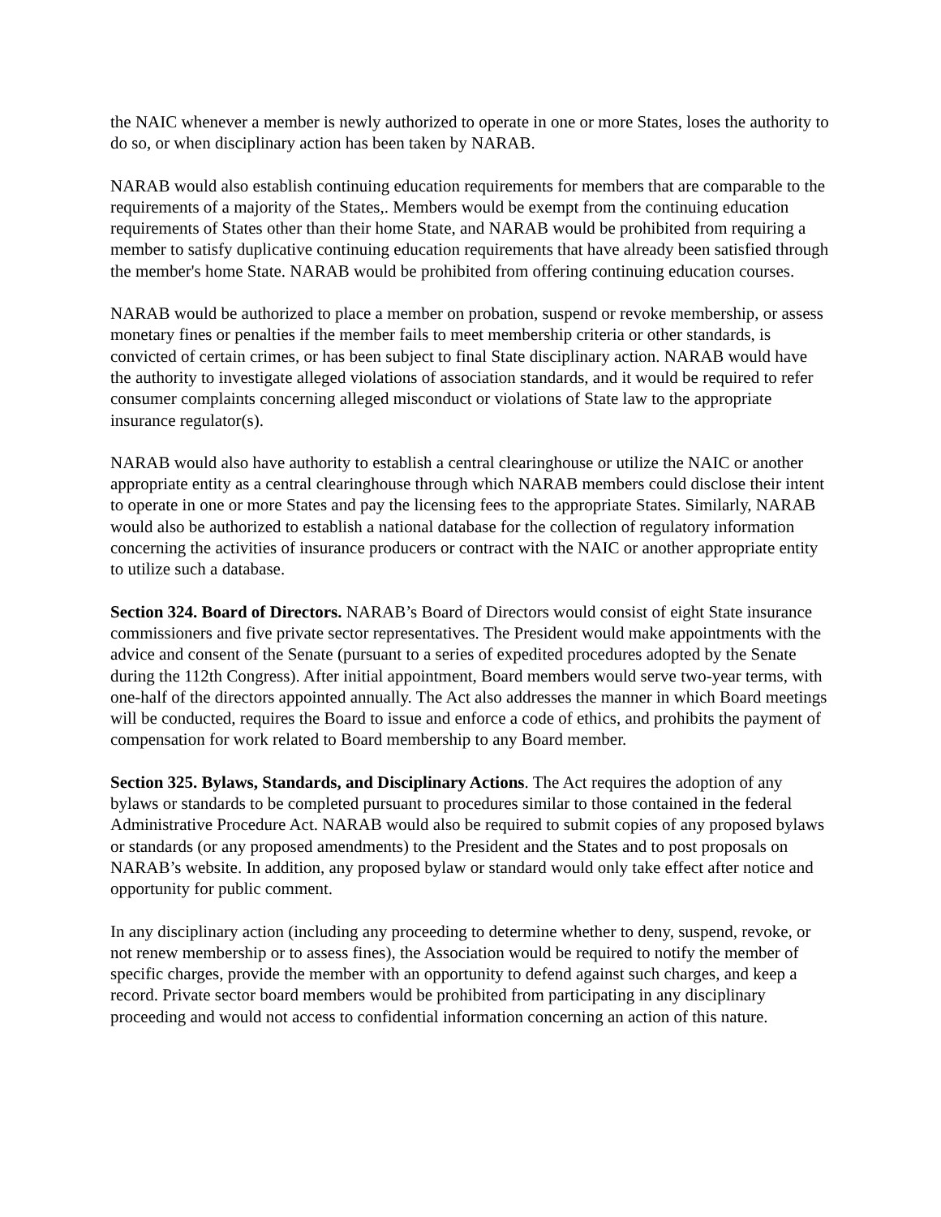the NAIC whenever a member is newly authorized to operate in one or more States, loses the authority to do so, or when disciplinary action has been taken by NARAB.
NARAB would also establish continuing education requirements for members that are comparable to the requirements of a majority of the States,. Members would be exempt from the continuing education requirements of States other than their home State, and NARAB would be prohibited from requiring a member to satisfy duplicative continuing education requirements that have already been satisfied through the member's home State. NARAB would be prohibited from offering continuing education courses.
NARAB would be authorized to place a member on probation, suspend or revoke membership, or assess monetary fines or penalties if the member fails to meet membership criteria or other standards, is convicted of certain crimes, or has been subject to final State disciplinary action. NARAB would have the authority to investigate alleged violations of association standards, and it would be required to refer consumer complaints concerning alleged misconduct or violations of State law to the appropriate insurance regulator(s).
NARAB would also have authority to establish a central clearinghouse or utilize the NAIC or another appropriate entity as a central clearinghouse through which NARAB members could disclose their intent to operate in one or more States and pay the licensing fees to the appropriate States. Similarly, NARAB would also be authorized to establish a national database for the collection of regulatory information concerning the activities of insurance producers or contract with the NAIC or another appropriate entity to utilize such a database.
Section 324. Board of Directors. NARAB’s Board of Directors would consist of eight State insurance commissioners and five private sector representatives. The President would make appointments with the advice and consent of the Senate (pursuant to a series of expedited procedures adopted by the Senate during the 112th Congress). After initial appointment, Board members would serve two-year terms, with one-half of the directors appointed annually. The Act also addresses the manner in which Board meetings will be conducted, requires the Board to issue and enforce a code of ethics, and prohibits the payment of compensation for work related to Board membership to any Board member.
Section 325. Bylaws, Standards, and Disciplinary Actions. The Act requires the adoption of any bylaws or standards to be completed pursuant to procedures similar to those contained in the federal Administrative Procedure Act. NARAB would also be required to submit copies of any proposed bylaws or standards (or any proposed amendments) to the President and the States and to post proposals on NARAB’s website. In addition, any proposed bylaw or standard would only take effect after notice and opportunity for public comment.
In any disciplinary action (including any proceeding to determine whether to deny, suspend, revoke, or not renew membership or to assess fines), the Association would be required to notify the member of specific charges, provide the member with an opportunity to defend against such charges, and keep a record. Private sector board members would be prohibited from participating in any disciplinary proceeding and would not access to confidential information concerning an action of this nature.